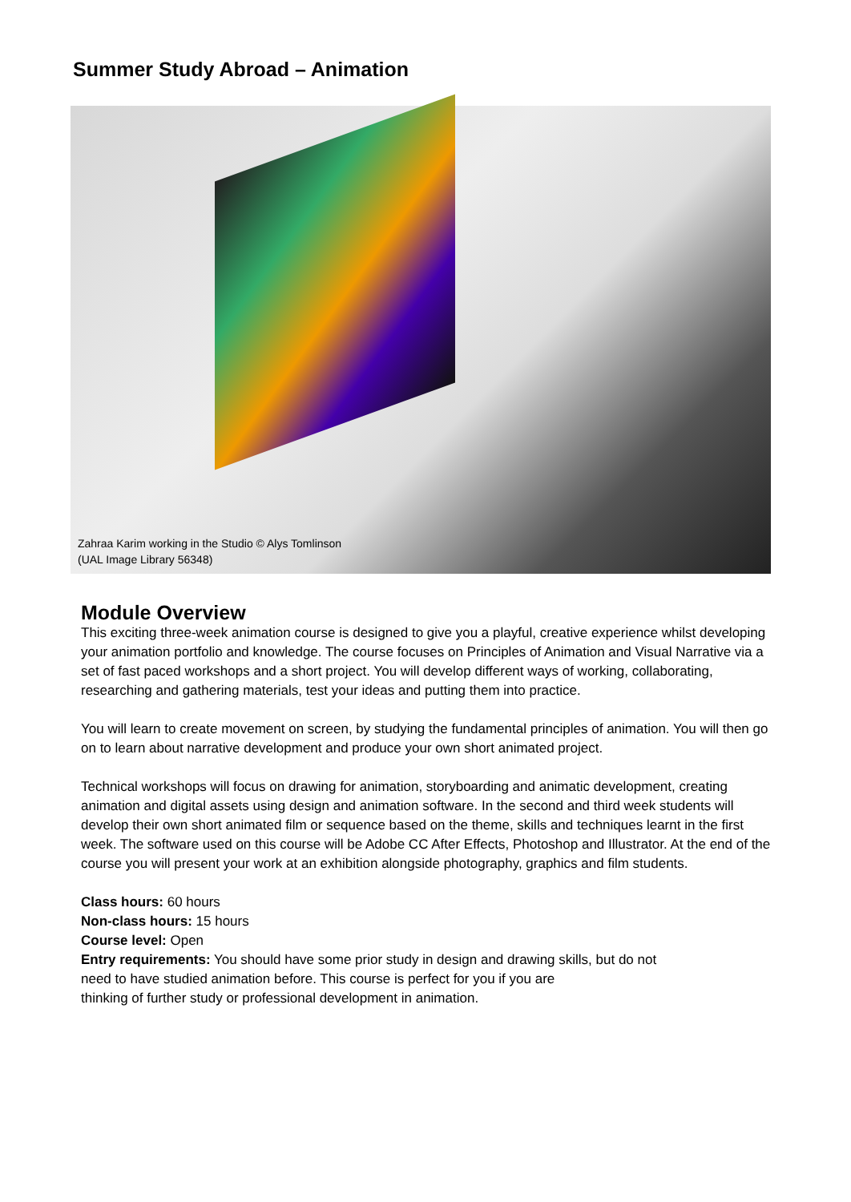Summer Study Abroad – Animation
Zahraa Karim working in the Studio © Alys Tomlinson
(UAL Image Library 56348)
Module Overview
This exciting three-week animation course is designed to give you a playful, creative experience whilst developing your animation portfolio and knowledge. The course focuses on Principles of Animation and Visual Narrative via a set of fast paced workshops and a short project. You will develop different ways of working, collaborating, researching and gathering materials, test your ideas and putting them into practice.
You will learn to create movement on screen, by studying the fundamental principles of animation. You will then go on to learn about narrative development and produce your own short animated project.
Technical workshops will focus on drawing for animation, storyboarding and animatic development, creating animation and digital assets using design and animation software. In the second and third week students will develop their own short animated film or sequence based on the theme, skills and techniques learnt in the first week. The software used on this course will be Adobe CC After Effects, Photoshop and Illustrator. At the end of the course you will present your work at an exhibition alongside photography, graphics and film students.
Class hours: 60 hours
Non-class hours: 15 hours
Course level: Open
Entry requirements: You should have some prior study in design and drawing skills, but do not
need to have studied animation before. This course is perfect for you if you are
thinking of further study or professional development in animation.